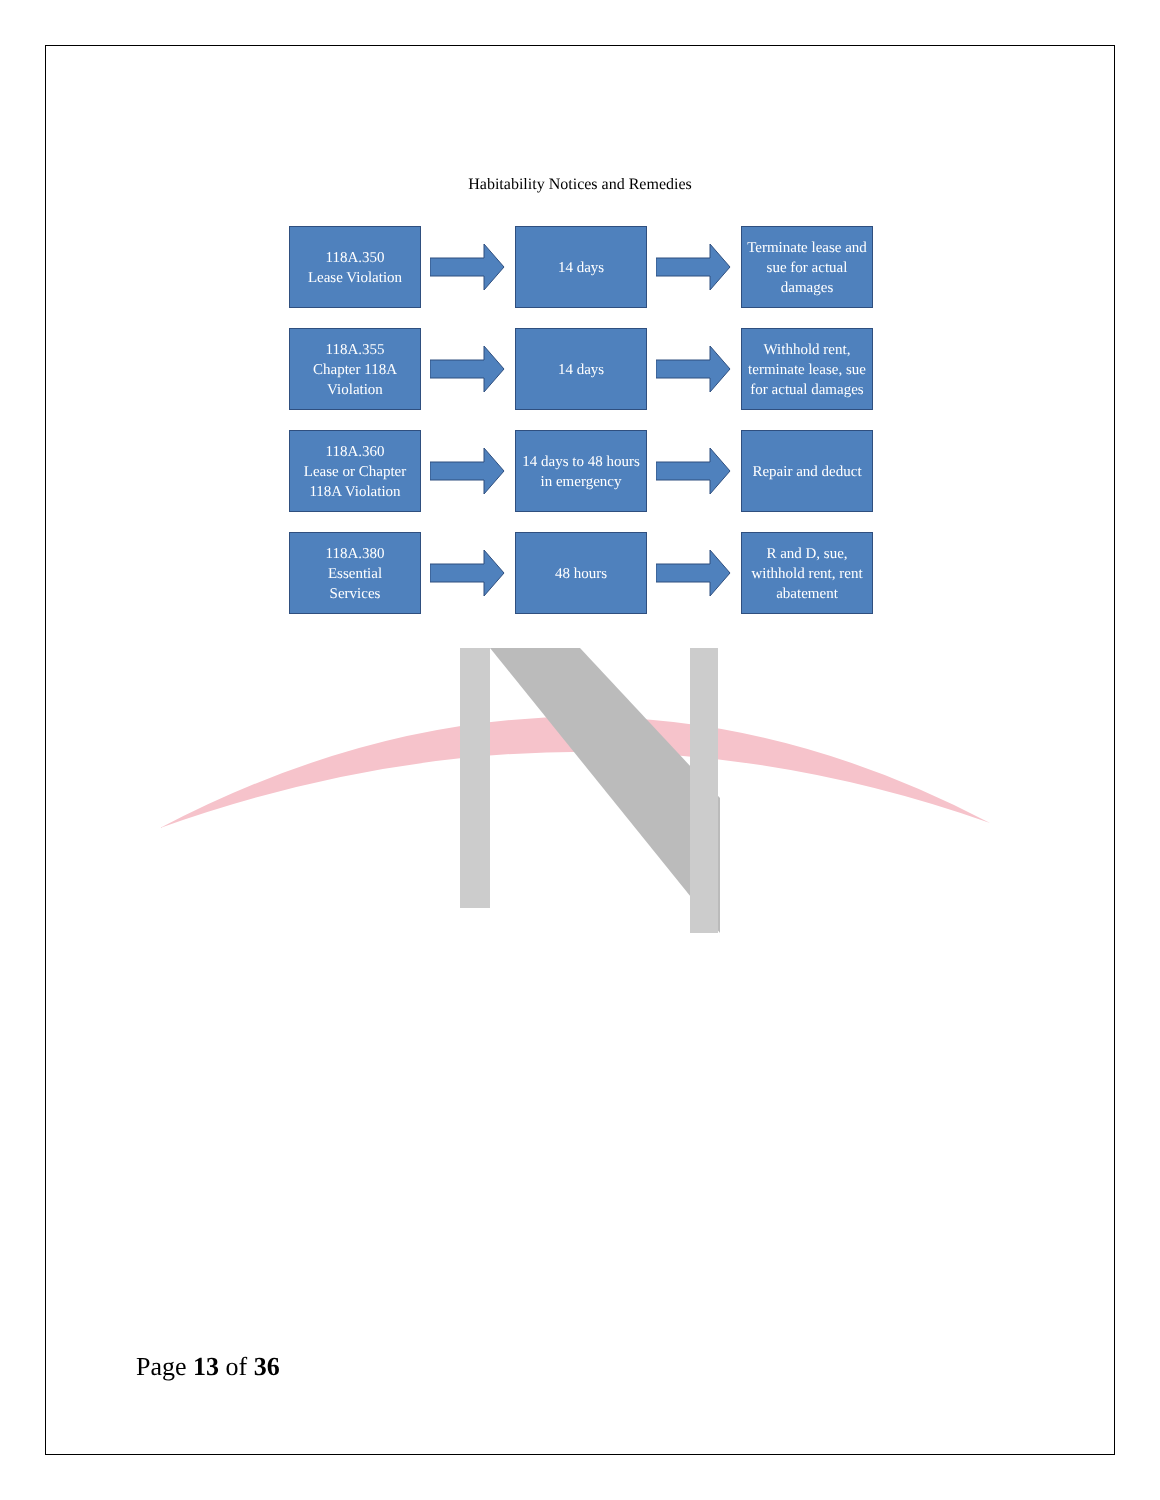Habitability Notices and Remedies
118A.350
Lease Violation
14 days
Terminate lease and sue for actual damages
118A.355
Chapter 118A
Violation
14 days
Withhold rent, terminate lease, sue for actual damages
118A.360
Lease or Chapter 118A Violation
14 days to 48 hours in emergency
Repair and deduct
118A.380
Essential
Services
48 hours
R and D, sue, withhold rent, rent abatement
Page 13 of 36